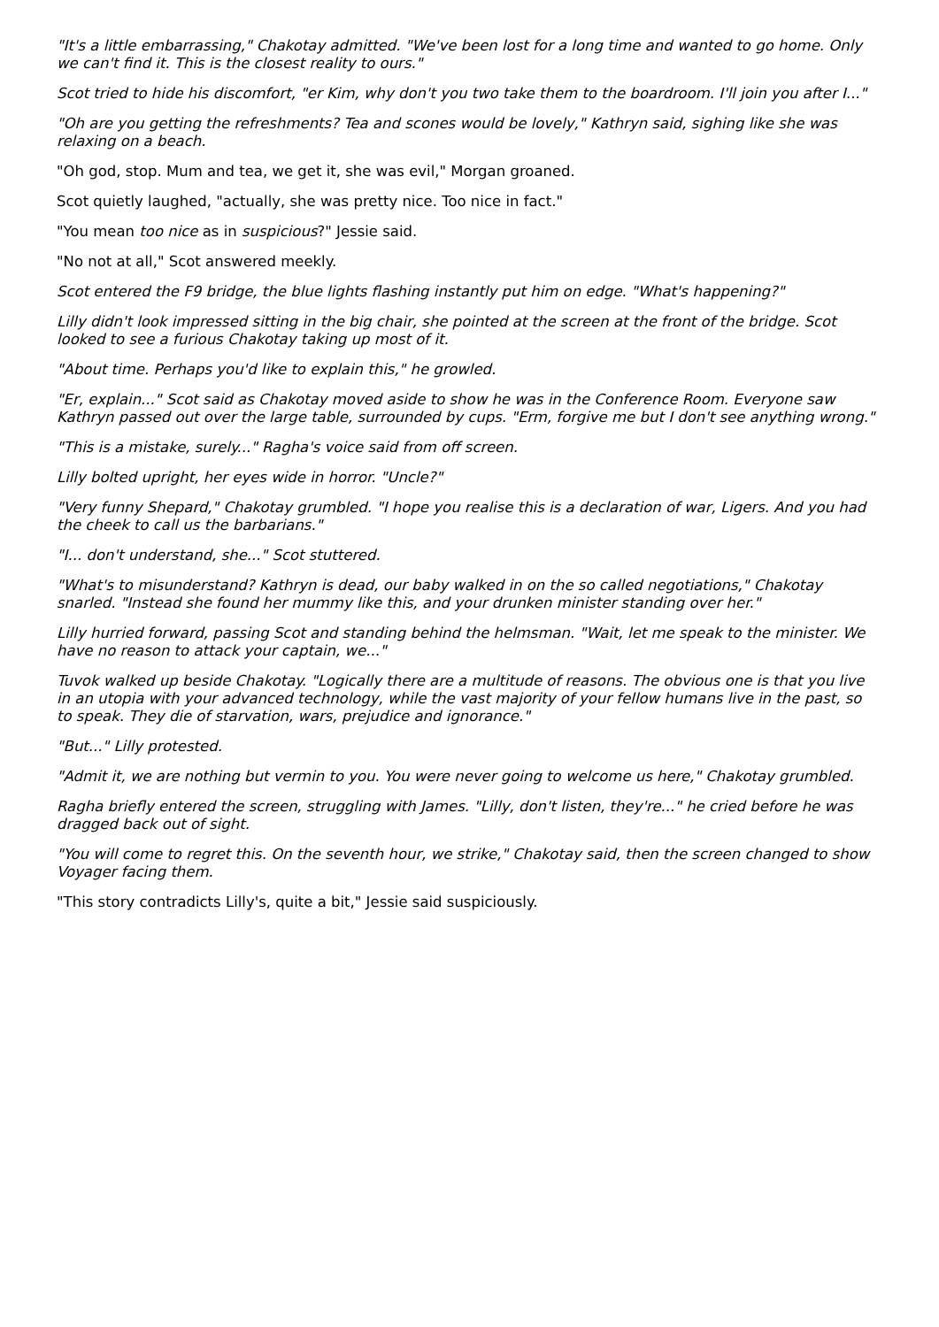"It's a little embarrassing," Chakotay admitted. "We've been lost for a long time and wanted to go home. Only we can't find it. This is the closest reality to ours."
Scot tried to hide his discomfort, "er Kim, why don't you two take them to the boardroom. I'll join you after I..."
"Oh are you getting the refreshments? Tea and scones would be lovely," Kathryn said, sighing like she was relaxing on a beach.
"Oh god, stop. Mum and tea, we get it, she was evil," Morgan groaned.
Scot quietly laughed, "actually, she was pretty nice. Too nice in fact."
"You mean too nice as in suspicious?" Jessie said.
"No not at all," Scot answered meekly.
Scot entered the F9 bridge, the blue lights flashing instantly put him on edge. "What's happening?"
Lilly didn't look impressed sitting in the big chair, she pointed at the screen at the front of the bridge. Scot looked to see a furious Chakotay taking up most of it.
"About time. Perhaps you'd like to explain this," he growled.
"Er, explain..." Scot said as Chakotay moved aside to show he was in the Conference Room. Everyone saw Kathryn passed out over the large table, surrounded by cups. "Erm, forgive me but I don't see anything wrong."
"This is a mistake, surely..." Ragha's voice said from off screen.
Lilly bolted upright, her eyes wide in horror. "Uncle?"
"Very funny Shepard," Chakotay grumbled. "I hope you realise this is a declaration of war, Ligers. And you had the cheek to call us the barbarians."
"I... don't understand, she..." Scot stuttered.
"What's to misunderstand? Kathryn is dead, our baby walked in on the so called negotiations," Chakotay snarled. "Instead she found her mummy like this, and your drunken minister standing over her."
Lilly hurried forward, passing Scot and standing behind the helmsman. "Wait, let me speak to the minister. We have no reason to attack your captain, we..."
Tuvok walked up beside Chakotay. "Logically there are a multitude of reasons. The obvious one is that you live in an utopia with your advanced technology, while the vast majority of your fellow humans live in the past, so to speak. They die of starvation, wars, prejudice and ignorance."
"But..." Lilly protested.
"Admit it, we are nothing but vermin to you. You were never going to welcome us here," Chakotay grumbled.
Ragha briefly entered the screen, struggling with James. "Lilly, don't listen, they're..." he cried before he was dragged back out of sight.
"You will come to regret this. On the seventh hour, we strike," Chakotay said, then the screen changed to show Voyager facing them.
"This story contradicts Lilly's, quite a bit," Jessie said suspiciously.